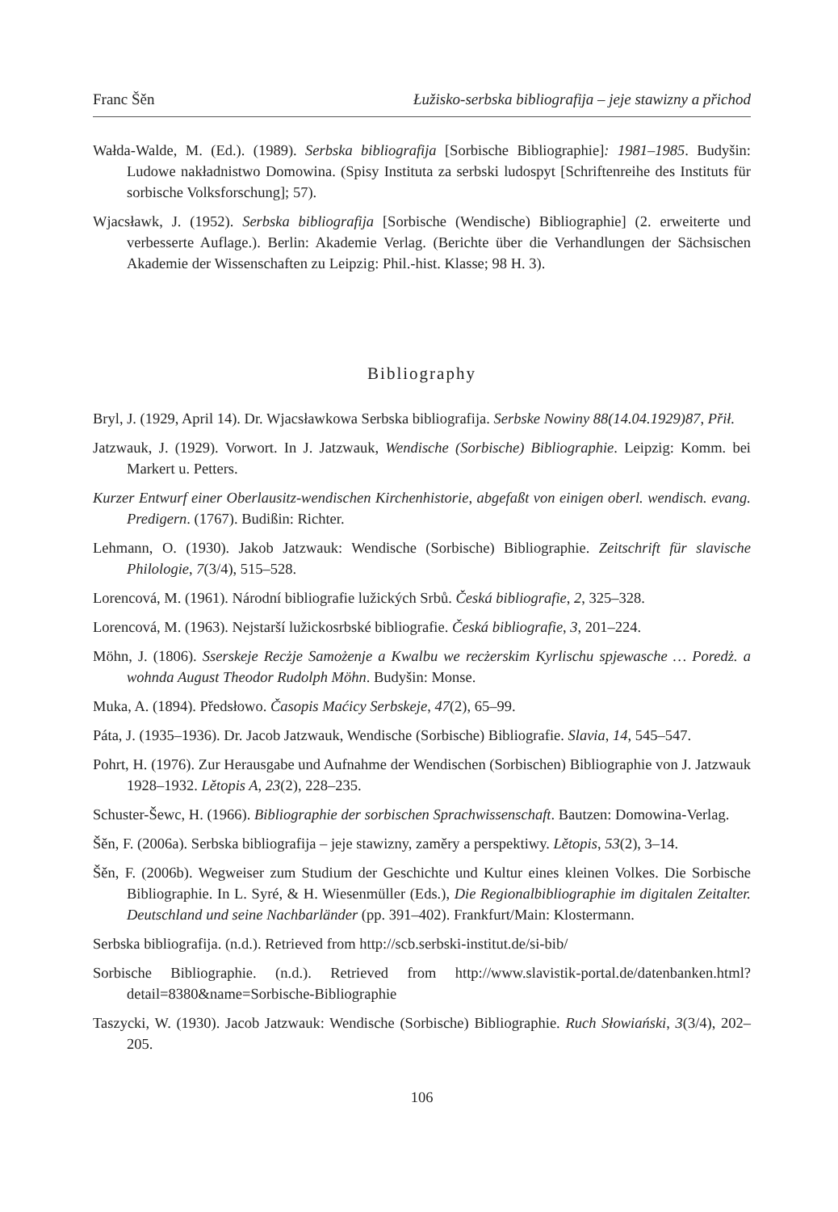Franc Šěn Łužisko-serbska bibliografija – jeje stawizny a přichod
Wałda-Walde, M. (Ed.). (1989). Serbska bibliografija [Sorbische Bibliographie]: 1981–1985. Budyšin: Ludowe nakładnistwo Domowina. (Spisy Instituta za serbski ludospyt [Schriftenreihe des Instituts für sorbische Volksforschung]; 57).
Wjacsławk, J. (1952). Serbska bibliografija [Sorbische (Wendische) Bibliographie] (2. erweiterte und verbesserte Auflage.). Berlin: Akademie Verlag. (Berichte über die Verhandlungen der Sächsischen Akademie der Wissenschaften zu Leipzig: Phil.-hist. Klasse; 98 H. 3).
Bibliography
Bryl, J. (1929, April 14). Dr. Wjacsławkowa Serbska bibliografija. Serbske Nowiny 88(14.04.1929)87, Přił.
Jatzwauk, J. (1929). Vorwort. In J. Jatzwauk, Wendische (Sorbische) Bibliographie. Leipzig: Komm. bei Markert u. Petters.
Kurzer Entwurf einer Oberlausitz-wendischen Kirchenhistorie, abgefaßt von einigen oberl. wendisch. evang. Predigern. (1767). Budißin: Richter.
Lehmann, O. (1930). Jakob Jatzwauk: Wendische (Sorbische) Bibliographie. Zeitschrift für slavische Philologie, 7(3/4), 515–528.
Lorencová, M. (1961). Národní bibliografie lužických Srbů. Česká bibliografie, 2, 325–328.
Lorencová, M. (1963). Nejstarší lužickosrbské bibliografie. Česká bibliografie, 3, 201–224.
Möhn, J. (1806). Sserskeje Recżje Samożenje a Kwalbu we recżerskim Kyrlischu spjewasche … Poredż. a wohnda August Theodor Rudolph Möhn. Budyšin: Monse.
Muka, A. (1894). Předsłowo. Časopis Maćicy Serbskeje, 47(2), 65–99.
Páta, J. (1935–1936). Dr. Jacob Jatzwauk, Wendische (Sorbische) Bibliografie. Slavia, 14, 545–547.
Pohrt, H. (1976). Zur Herausgabe und Aufnahme der Wendischen (Sorbischen) Bibliographie von J. Jatzwauk 1928–1932. Lětopis A, 23(2), 228–235.
Schuster-Šewc, H. (1966). Bibliographie der sorbischen Sprachwissenschaft. Bautzen: Domowina-Verlag.
Šěn, F. (2006a). Serbska bibliografija – jeje stawizny, zaměry a perspektiwy. Lětopis, 53(2), 3–14.
Šěn, F. (2006b). Wegweiser zum Studium der Geschichte und Kultur eines kleinen Volkes. Die Sorbische Bibliographie. In L. Syré, & H. Wiesenmüller (Eds.), Die Regionalbibliographie im digitalen Zeitalter. Deutschland und seine Nachbarländer (pp. 391–402). Frankfurt/Main: Klostermann.
Serbska bibliografija. (n.d.). Retrieved from http://scb.serbski-institut.de/si-bib/
Sorbische Bibliographie. (n.d.). Retrieved from http://www.slavistik-portal.de/datenbanken.html?detail=8380&name=Sorbische-Bibliographie
Taszycki, W. (1930). Jacob Jatzwauk: Wendische (Sorbische) Bibliographie. Ruch Słowiański, 3(3/4), 202–205.
106